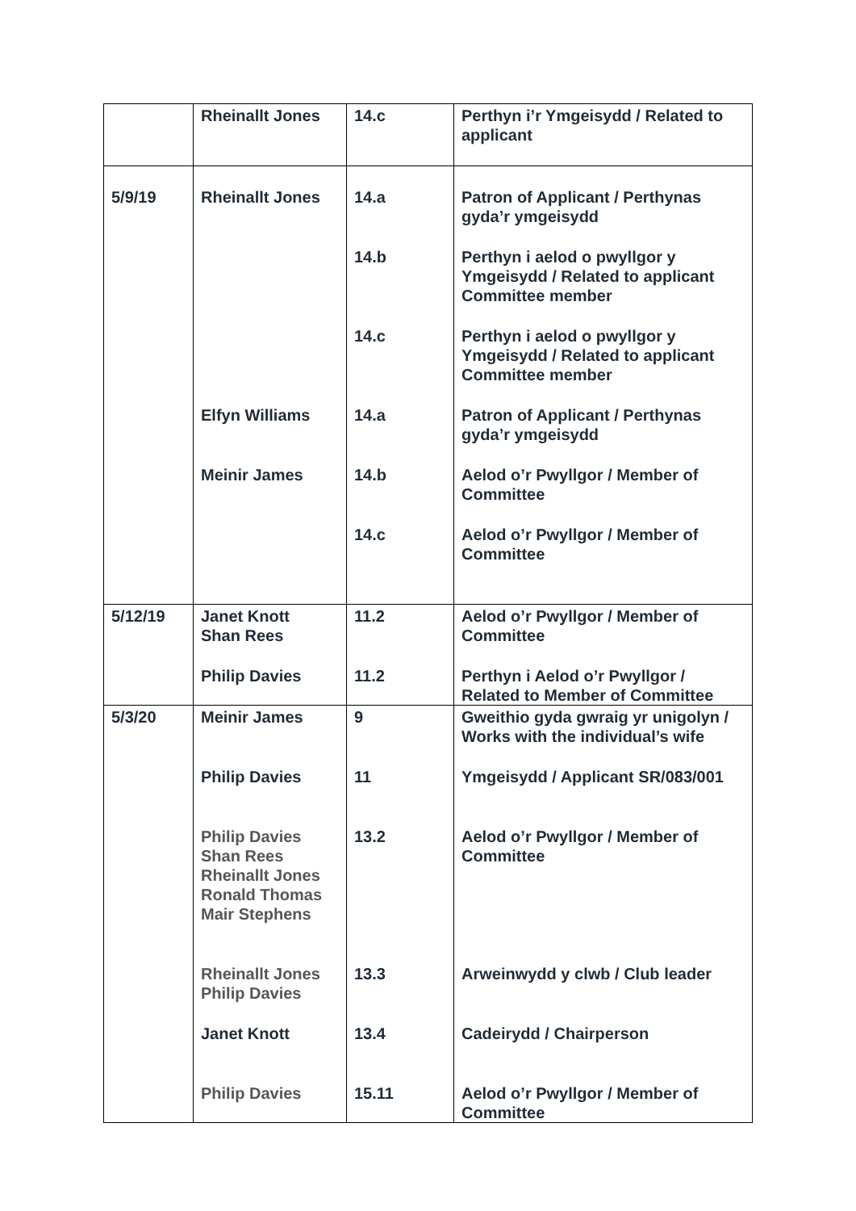| | Rheinallt Jones | 14.c | Perthyn i’r Ymgeisydd / Related to applicant |
| 5/9/19 | Rheinallt Jones | 14.a | Patron of Applicant / Perthynas gyda’r ymgeisydd |
| | | 14.b | Perthyn i aelod o pwyllgor y Ymgeisydd / Related to applicant Committee member |
| | | 14.c | Perthyn i aelod o pwyllgor y Ymgeisydd / Related to applicant Committee member |
| | Elfyn Williams | 14.a | Patron of Applicant / Perthynas gyda’r ymgeisydd |
| | Meinir James | 14.b | Aelod o’r Pwyllgor / Member of Committee |
| | | 14.c | Aelod o’r Pwyllgor / Member of Committee |
| 5/12/19 | Janet Knott Shan Rees | 11.2 | Aelod o’r Pwyllgor / Member of Committee |
| | Philip Davies | 11.2 | Perthyn i Aelod o’r Pwyllgor / Related to Member of Committee |
| 5/3/20 | Meinir James | 9 | Gweithio gyda gwraig yr unigolyn / Works with the individual’s wife |
| | Philip Davies | 11 | Ymgeisydd / Applicant SR/083/001 |
| | Philip Davies Shan Rees Rheinallt Jones Ronald Thomas Mair Stephens | 13.2 | Aelod o’r Pwyllgor / Member of Committee |
| | Rheinallt Jones Philip Davies | 13.3 | Arweinwydd y clwb / Club leader |
| | Janet Knott | 13.4 | Cadeirydd / Chairperson |
| | Philip Davies | 15.11 | Aelod o’r Pwyllgor / Member of Committee |